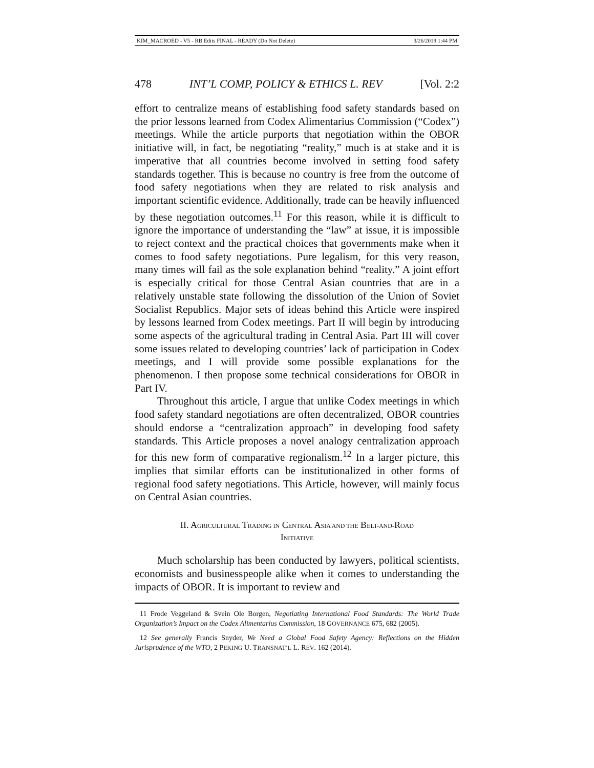KIM_MACROED - V5 - RB Edits FINAL - READY (Do Not Delete) 3/26/2019 1:44 PM
478 INT’L COMP, POLICY & ETHICS L. REV [Vol. 2:2
effort to centralize means of establishing food safety standards based on the prior lessons learned from Codex Alimentarius Commission (“Codex”) meetings. While the article purports that negotiation within the OBOR initiative will, in fact, be negotiating “reality,” much is at stake and it is imperative that all countries become involved in setting food safety standards together. This is because no country is free from the outcome of food safety negotiations when they are related to risk analysis and important scientific evidence. Additionally, trade can be heavily influenced by these negotiation outcomes.<sup>11</sup> For this reason, while it is difficult to ignore the importance of understanding the “law” at issue, it is impossible to reject context and the practical choices that governments make when it comes to food safety negotiations. Pure legalism, for this very reason, many times will fail as the sole explanation behind “reality.” A joint effort is especially critical for those Central Asian countries that are in a relatively unstable state following the dissolution of the Union of Soviet Socialist Republics. Major sets of ideas behind this Article were inspired by lessons learned from Codex meetings. Part II will begin by introducing some aspects of the agricultural trading in Central Asia. Part III will cover some issues related to developing countries’ lack of participation in Codex meetings, and I will provide some possible explanations for the phenomenon. I then propose some technical considerations for OBOR in Part IV.
Throughout this article, I argue that unlike Codex meetings in which food safety standard negotiations are often decentralized, OBOR countries should endorse a “centralization approach” in developing food safety standards. This Article proposes a novel analogy centralization approach for this new form of comparative regionalism.<sup>12</sup> In a larger picture, this implies that similar efforts can be institutionalized in other forms of regional food safety negotiations. This Article, however, will mainly focus on Central Asian countries.
II. AGRICULTURAL TRADING IN CENTRAL ASIA AND THE BELT-AND-ROAD
INITIATIVE
Much scholarship has been conducted by lawyers, political scientists, economists and businesspeople alike when it comes to understanding the impacts of OBOR. It is important to review and
11 Frode Veggeland & Svein Ole Borgen, Negotiating International Food Standards: The World Trade Organization’s Impact on the Codex Alimentarius Commission, 18 GOVERNANCE 675, 682 (2005).
12 See generally Francis Snyder, We Need a Global Food Safety Agency: Reflections on the Hidden Jurisprudence of the WTO, 2 PEKING U. TRANSNAT’L L. REV. 162 (2014).